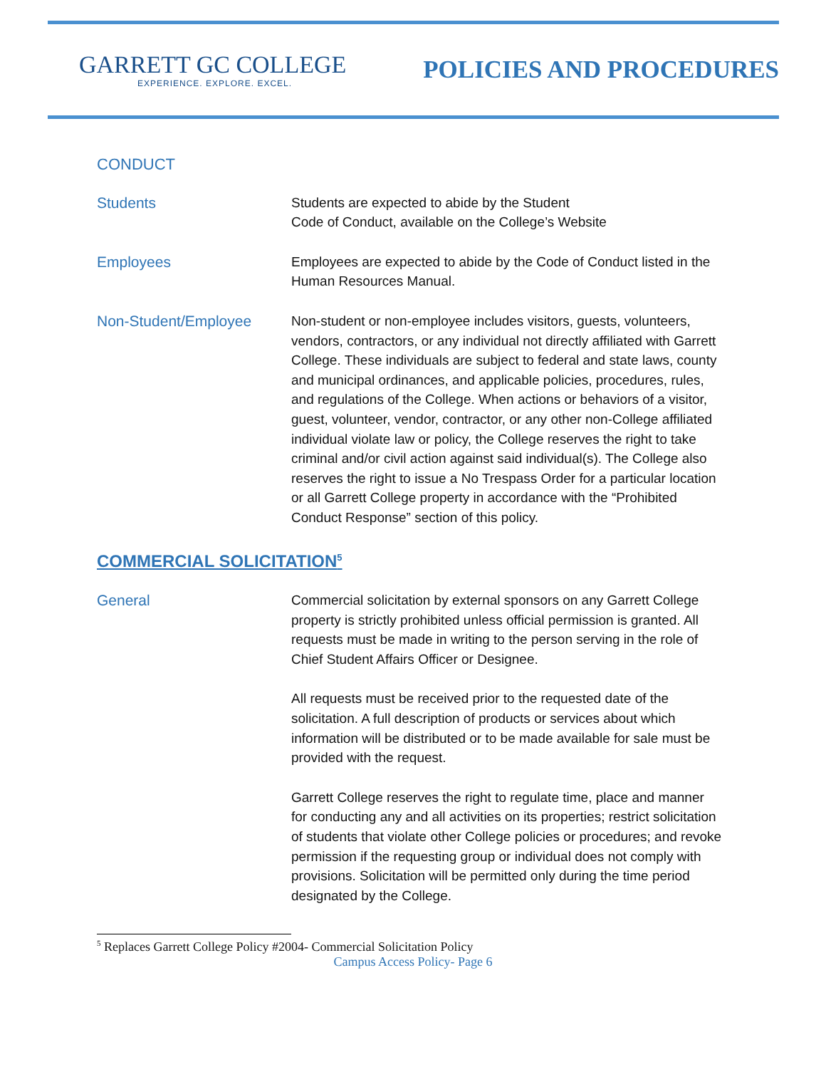GARRETT GC COLLEGE
EXPERIENCE. EXPLORE. EXCEL.
POLICIES AND PROCEDURES
CONDUCT
Students Students are expected to abide by the Student
Code of Conduct, available on the College’s Website
Employees Employees are expected to abide by the Code of Conduct listed in the Human Resources Manual.
Non-Student/Employee Non-student or non-employee includes visitors, guests, volunteers, vendors, contractors, or any individual not directly affiliated with Garrett College. These individuals are subject to federal and state laws, county and municipal ordinances, and applicable policies, procedures, rules, and regulations of the College. When actions or behaviors of a visitor, guest, volunteer, vendor, contractor, or any other non-College affiliated individual violate law or policy, the College reserves the right to take criminal and/or civil action against said individual(s). The College also reserves the right to issue a No Trespass Order for a particular location or all Garrett College property in accordance with the “Prohibited Conduct Response” section of this policy.
COMMERCIAL SOLICITATION<sup>5</sup>
General Commercial solicitation by external sponsors on any Garrett College property is strictly prohibited unless official permission is granted. All requests must be made in writing to the person serving in the role of Chief Student Affairs Officer or Designee.
All requests must be received prior to the requested date of the solicitation. A full description of products or services about which information will be distributed or to be made available for sale must be provided with the request.
Garrett College reserves the right to regulate time, place and manner for conducting any and all activities on its properties; restrict solicitation of students that violate other College policies or procedures; and revoke permission if the requesting group or individual does not comply with provisions. Solicitation will be permitted only during the time period designated by the College.
<sup>5</sup> Replaces Garrett College Policy #2004- Commercial Solicitation Policy
Campus Access Policy- Page 6